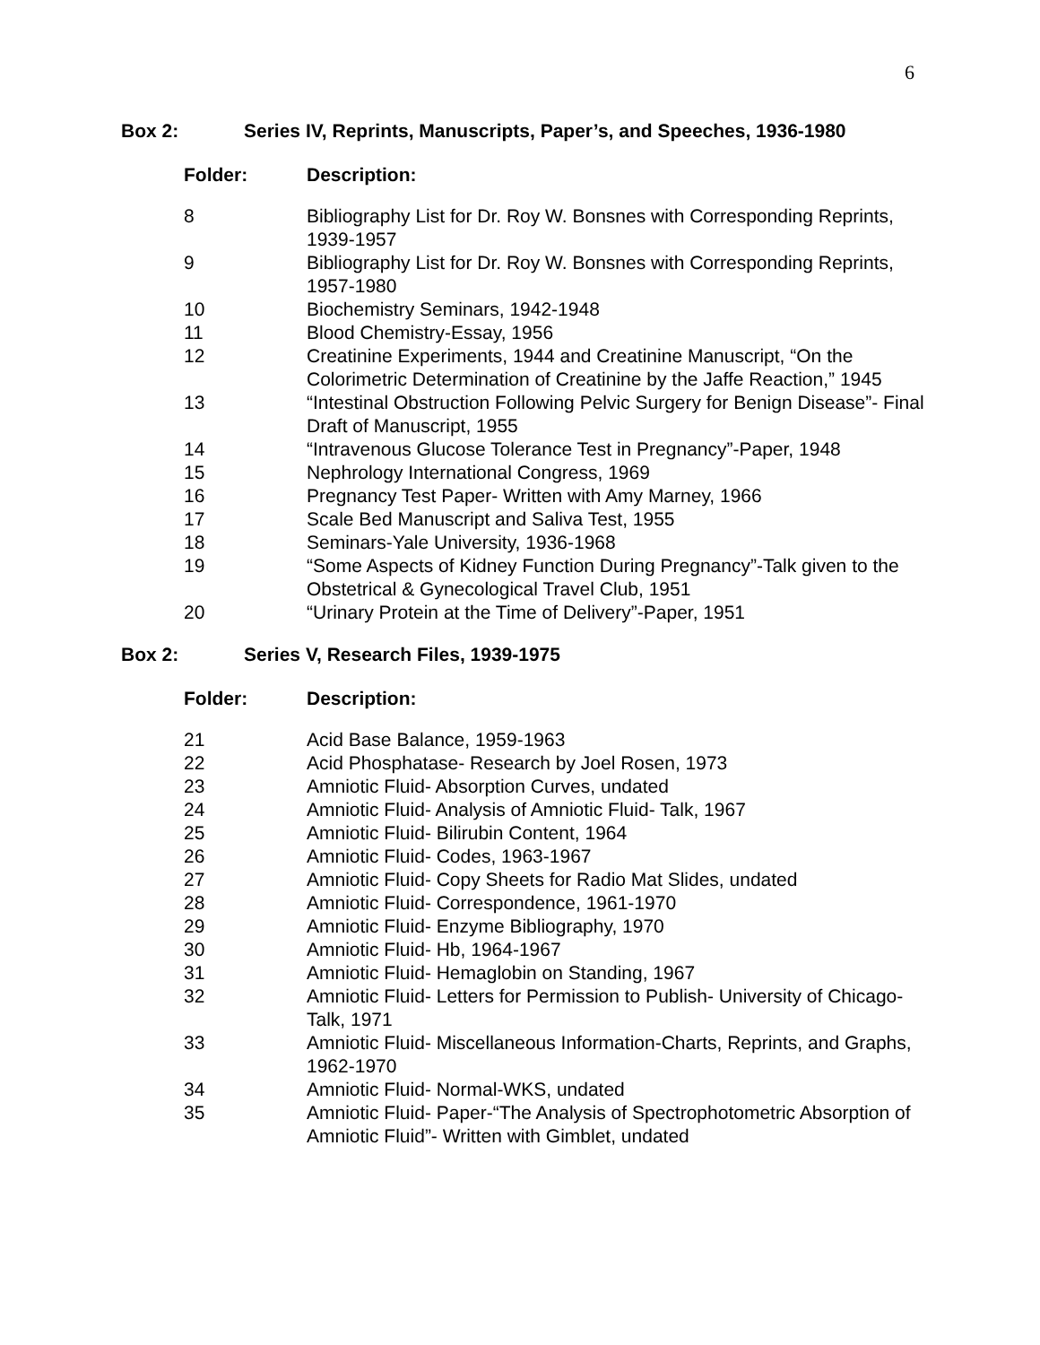6
Box 2: Series IV, Reprints, Manuscripts, Paper’s, and Speeches, 1936-1980
| Folder: | Description: |
| --- | --- |
| 8 | Bibliography List for Dr. Roy W. Bonsnes with Corresponding Reprints, 1939-1957 |
| 9 | Bibliography List for Dr. Roy W. Bonsnes with Corresponding Reprints, 1957-1980 |
| 10 | Biochemistry Seminars, 1942-1948 |
| 11 | Blood Chemistry-Essay, 1956 |
| 12 | Creatinine Experiments, 1944 and Creatinine Manuscript, “On the Colorimetric Determination of Creatinine by the Jaffe Reaction,” 1945 |
| 13 | “Intestinal Obstruction Following Pelvic Surgery for Benign Disease”- Final Draft of Manuscript, 1955 |
| 14 | “Intravenous Glucose Tolerance Test in Pregnancy”-Paper, 1948 |
| 15 | Nephrology International Congress, 1969 |
| 16 | Pregnancy Test Paper- Written with Amy Marney, 1966 |
| 17 | Scale Bed Manuscript and Saliva Test, 1955 |
| 18 | Seminars-Yale University, 1936-1968 |
| 19 | “Some Aspects of Kidney Function During Pregnancy”-Talk given to the Obstetrical & Gynecological Travel Club, 1951 |
| 20 | “Urinary Protein at the Time of Delivery”-Paper, 1951 |
Box 2: Series V, Research Files, 1939-1975
| Folder: | Description: |
| --- | --- |
| 21 | Acid Base Balance, 1959-1963 |
| 22 | Acid Phosphatase- Research by Joel Rosen, 1973 |
| 23 | Amniotic Fluid- Absorption Curves, undated |
| 24 | Amniotic Fluid- Analysis of Amniotic Fluid- Talk, 1967 |
| 25 | Amniotic Fluid- Bilirubin Content, 1964 |
| 26 | Amniotic Fluid- Codes, 1963-1967 |
| 27 | Amniotic Fluid- Copy Sheets for Radio Mat Slides, undated |
| 28 | Amniotic Fluid- Correspondence, 1961-1970 |
| 29 | Amniotic Fluid- Enzyme Bibliography, 1970 |
| 30 | Amniotic Fluid- Hb, 1964-1967 |
| 31 | Amniotic Fluid- Hemaglobin on Standing, 1967 |
| 32 | Amniotic Fluid- Letters for Permission to Publish- University of Chicago-Talk, 1971 |
| 33 | Amniotic Fluid- Miscellaneous Information-Charts, Reprints, and Graphs, 1962-1970 |
| 34 | Amniotic Fluid- Normal-WKS, undated |
| 35 | Amniotic Fluid- Paper-“The Analysis of Spectrophotometric Absorption of Amniotic Fluid”- Written with Gimblet, undated |